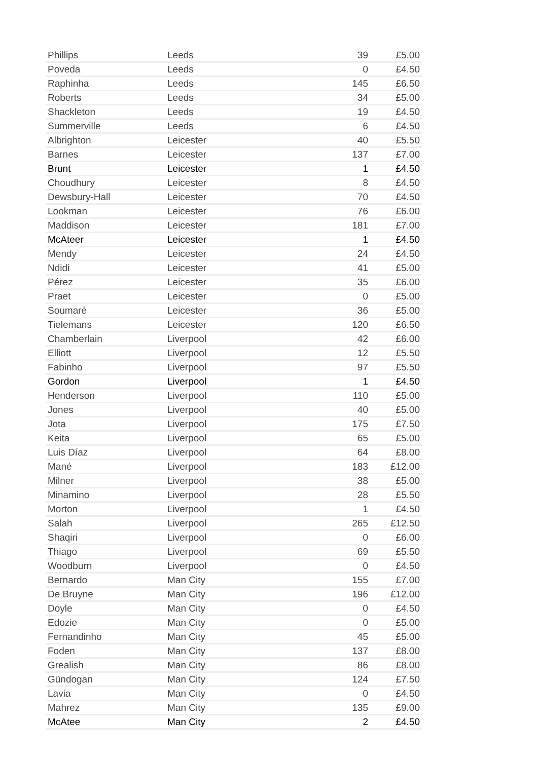| Phillips | Leeds | 39 | £5.00 |
| Poveda | Leeds | 0 | £4.50 |
| Raphinha | Leeds | 145 | £6.50 |
| Roberts | Leeds | 34 | £5.00 |
| Shackleton | Leeds | 19 | £4.50 |
| Summerville | Leeds | 6 | £4.50 |
| Albrighton | Leicester | 40 | £5.50 |
| Barnes | Leicester | 137 | £7.00 |
| Brunt | Leicester | 1 | £4.50 |
| Choudhury | Leicester | 8 | £4.50 |
| Dewsbury-Hall | Leicester | 70 | £4.50 |
| Lookman | Leicester | 76 | £6.00 |
| Maddison | Leicester | 181 | £7.00 |
| McAteer | Leicester | 1 | £4.50 |
| Mendy | Leicester | 24 | £4.50 |
| Ndidi | Leicester | 41 | £5.00 |
| Pérez | Leicester | 35 | £6.00 |
| Praet | Leicester | 0 | £5.00 |
| Soumaré | Leicester | 36 | £5.00 |
| Tielemans | Leicester | 120 | £6.50 |
| Chamberlain | Liverpool | 42 | £6.00 |
| Elliott | Liverpool | 12 | £5.50 |
| Fabinho | Liverpool | 97 | £5.50 |
| Gordon | Liverpool | 1 | £4.50 |
| Henderson | Liverpool | 110 | £5.00 |
| Jones | Liverpool | 40 | £5.00 |
| Jota | Liverpool | 175 | £7.50 |
| Keita | Liverpool | 65 | £5.00 |
| Luis Díaz | Liverpool | 64 | £8.00 |
| Mané | Liverpool | 183 | £12.00 |
| Milner | Liverpool | 38 | £5.00 |
| Minamino | Liverpool | 28 | £5.50 |
| Morton | Liverpool | 1 | £4.50 |
| Salah | Liverpool | 265 | £12.50 |
| Shaqiri | Liverpool | 0 | £6.00 |
| Thiago | Liverpool | 69 | £5.50 |
| Woodburn | Liverpool | 0 | £4.50 |
| Bernardo | Man City | 155 | £7.00 |
| De Bruyne | Man City | 196 | £12.00 |
| Doyle | Man City | 0 | £4.50 |
| Edozie | Man City | 0 | £5.00 |
| Fernandinho | Man City | 45 | £5.00 |
| Foden | Man City | 137 | £8.00 |
| Grealish | Man City | 86 | £8.00 |
| Gündogan | Man City | 124 | £7.50 |
| Lavia | Man City | 0 | £4.50 |
| Mahrez | Man City | 135 | £9.00 |
| McAtee | Man City | 2 | £4.50 |